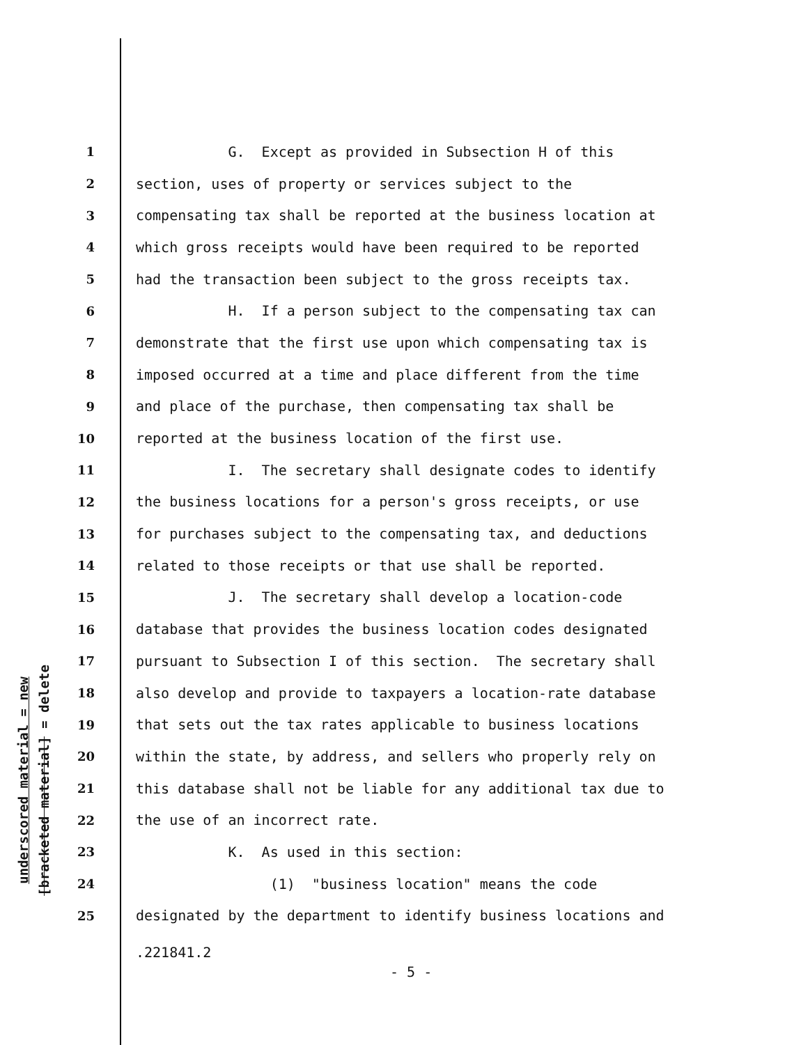underscored material = new
[bracketed material] = delete
1 G. Except as provided in Subsection H of this
2 section, uses of property or services subject to the
3 compensating tax shall be reported at the business location at
4 which gross receipts would have been required to be reported
5 had the transaction been subject to the gross receipts tax.
6 H. If a person subject to the compensating tax can
7 demonstrate that the first use upon which compensating tax is
8 imposed occurred at a time and place different from the time
9 and place of the purchase, then compensating tax shall be
10 reported at the business location of the first use.
11 I. The secretary shall designate codes to identify
12 the business locations for a person's gross receipts, or use
13 for purchases subject to the compensating tax, and deductions
14 related to those receipts or that use shall be reported.
15 J. The secretary shall develop a location-code
16 database that provides the business location codes designated
17 pursuant to Subsection I of this section. The secretary shall
18 also develop and provide to taxpayers a location-rate database
19 that sets out the tax rates applicable to business locations
20 within the state, by address, and sellers who properly rely on
21 this database shall not be liable for any additional tax due to
22 the use of an incorrect rate.
23 K. As used in this section:
24 (1) "business location" means the code
25 designated by the department to identify business locations and
.221841.2
- 5 -